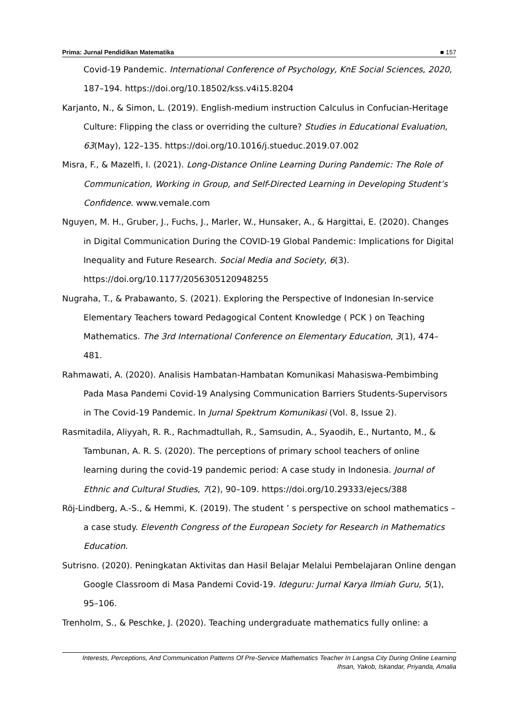Prima: Jurnal Pendidikan Matematika ■ 157
Covid-19 Pandemic. International Conference of Psychology, KnE Social Sciences, 2020, 187–194. https://doi.org/10.18502/kss.v4i15.8204
Karjanto, N., & Simon, L. (2019). English-medium instruction Calculus in Confucian-Heritage Culture: Flipping the class or overriding the culture? Studies in Educational Evaluation, 63(May), 122–135. https://doi.org/10.1016/j.stueduc.2019.07.002
Misra, F., & Mazelfi, I. (2021). Long-Distance Online Learning During Pandemic: The Role of Communication, Working in Group, and Self-Directed Learning in Developing Student’s Confidence. www.vemale.com
Nguyen, M. H., Gruber, J., Fuchs, J., Marler, W., Hunsaker, A., & Hargittai, E. (2020). Changes in Digital Communication During the COVID-19 Global Pandemic: Implications for Digital Inequality and Future Research. Social Media and Society, 6(3). https://doi.org/10.1177/2056305120948255
Nugraha, T., & Prabawanto, S. (2021). Exploring the Perspective of Indonesian In-service Elementary Teachers toward Pedagogical Content Knowledge ( PCK ) on Teaching Mathematics. The 3rd International Conference on Elementary Education, 3(1), 474–481.
Rahmawati, A. (2020). Analisis Hambatan-Hambatan Komunikasi Mahasiswa-Pembimbing Pada Masa Pandemi Covid-19 Analysing Communication Barriers Students-Supervisors in The Covid-19 Pandemic. In Jurnal Spektrum Komunikasi (Vol. 8, Issue 2).
Rasmitadila, Aliyyah, R. R., Rachmadtullah, R., Samsudin, A., Syaodih, E., Nurtanto, M., & Tambunan, A. R. S. (2020). The perceptions of primary school teachers of online learning during the covid-19 pandemic period: A case study in Indonesia. Journal of Ethnic and Cultural Studies, 7(2), 90–109. https://doi.org/10.29333/ejecs/388
Röj-Lindberg, A.-S., & Hemmi, K. (2019). The student ’ s perspective on school mathematics – a case study. Eleventh Congress of the European Society for Research in Mathematics Education.
Sutrisno. (2020). Peningkatan Aktivitas dan Hasil Belajar Melalui Pembelajaran Online dengan Google Classroom di Masa Pandemi Covid-19. Ideguru: Jurnal Karya Ilmiah Guru, 5(1), 95–106.
Trenholm, S., & Peschke, J. (2020). Teaching undergraduate mathematics fully online: a
Interests, Perceptions, And Communication Patterns Of Pre-Service Mathematics Teacher In Langsa City During Online Learning
Ihsan, Yakob, Iskandar, Priyanda, Amalia